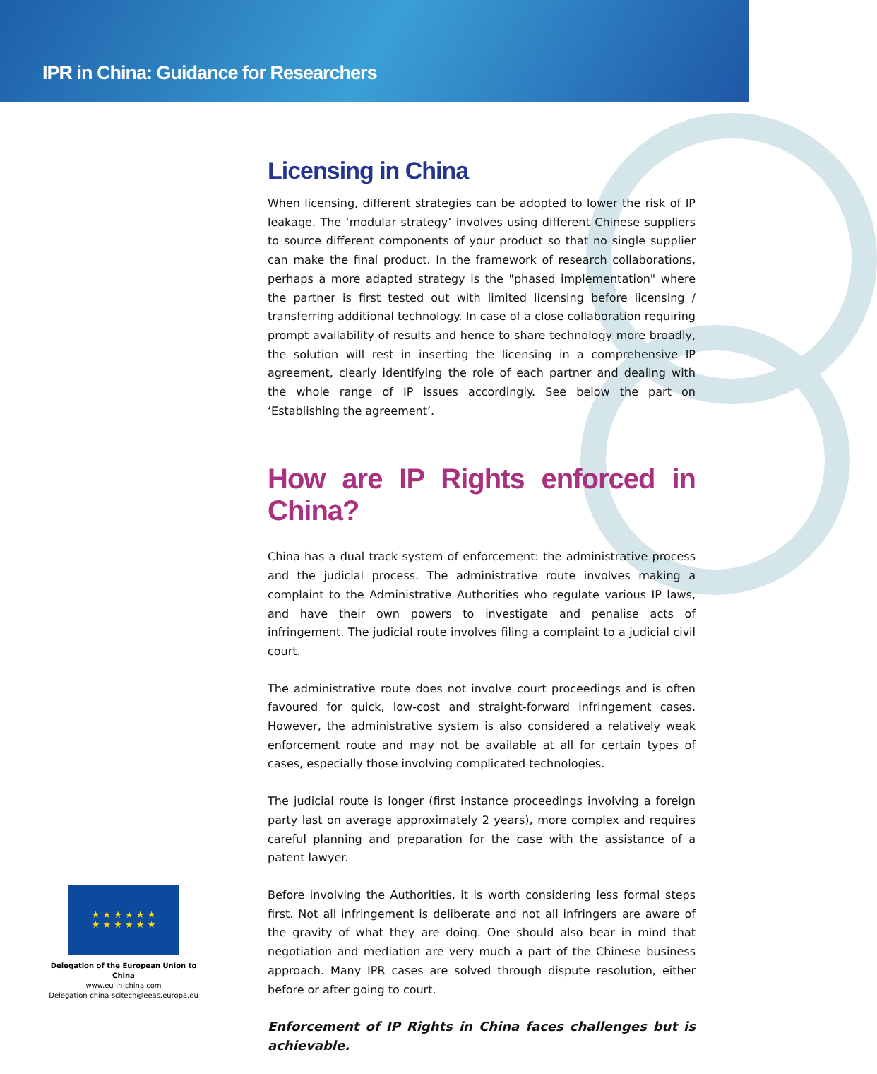IPR in China: Guidance for Researchers
Licensing in China
When licensing, different strategies can be adopted to lower the risk of IP leakage. The ‘modular strategy’ involves using different Chinese suppliers to source different components of your product so that no single supplier can make the final product. In the framework of research collaborations, perhaps a more adapted strategy is the "phased implementation" where the partner is first tested out with limited licensing before licensing / transferring additional technology. In case of a close collaboration requiring prompt availability of results and hence to share technology more broadly, the solution will rest in inserting the licensing in a comprehensive IP agreement, clearly identifying the role of each partner and dealing with the whole range of IP issues accordingly. See below the part on ‘Establishing the agreement’.
How are IP Rights enforced in China?
China has a dual track system of enforcement: the administrative process and the judicial process. The administrative route involves making a complaint to the Administrative Authorities who regulate various IP laws, and have their own powers to investigate and penalise acts of infringement. The judicial route involves filing a complaint to a judicial civil court.
The administrative route does not involve court proceedings and is often favoured for quick, low-cost and straight-forward infringement cases. However, the administrative system is also considered a relatively weak enforcement route and may not be available at all for certain types of cases, especially those involving complicated technologies.
The judicial route is longer (first instance proceedings involving a foreign party last on average approximately 2 years), more complex and requires careful planning and preparation for the case with the assistance of a patent lawyer.
Before involving the Authorities, it is worth considering less formal steps first. Not all infringement is deliberate and not all infringers are aware of the gravity of what they are doing. One should also bear in mind that negotiation and mediation are very much a part of the Chinese business approach. Many IPR cases are solved through dispute resolution, either before or after going to court.
Enforcement of IP Rights in China faces challenges but is achievable.
★ ★ ★ ★ ★ ★
★ ★ ★ ★ ★ ★
Delegation of the European Union to China
www.eu-in-china.com
Delegation-china-scitech@eeas.europa.eu